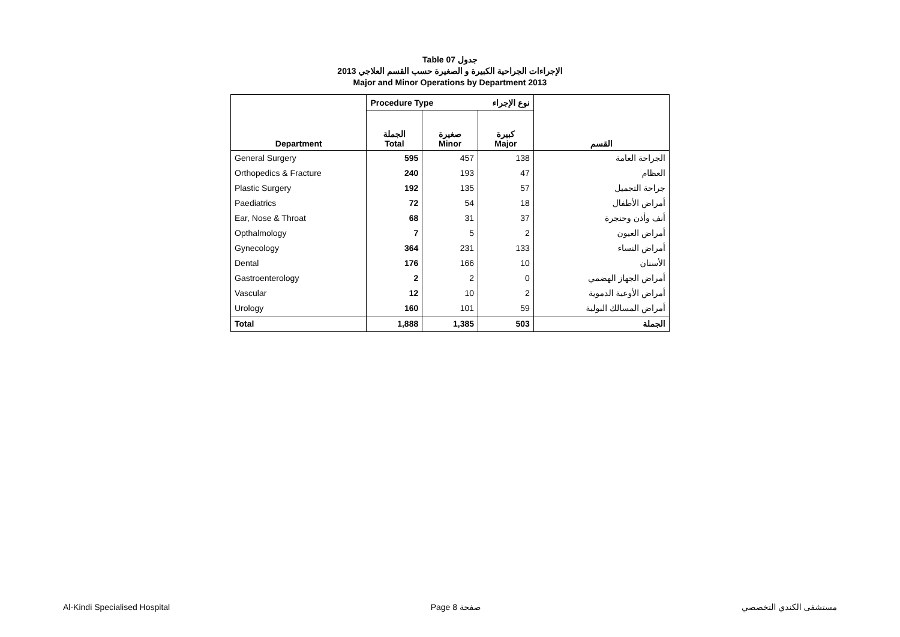Table 07 جدول
الإجراءات الجراحية الكبيرة و الصغيرة حسب القسم العلاجي 2013
Major and Minor Operations by Department 2013
| | Procedure Type | | نوع الإجراء | |
| Department | الجملة Total | صغيرة Minor | كبيرة Major | القسم |
| General Surgery | 595 | 457 | 138 | الجراحة العامة |
| Orthopedics & Fracture | 240 | 193 | 47 | العظام |
| Plastic Surgery | 192 | 135 | 57 | جراحة التجميل |
| Paediatrics | 72 | 54 | 18 | أمراض الأطفال |
| Ear, Nose & Throat | 68 | 31 | 37 | أنف وأذن وحنجرة |
| Opthalmology | 7 | 5 | 2 | أمراض العيون |
| Gynecology | 364 | 231 | 133 | أمراض النساء |
| Dental | 176 | 166 | 10 | الأسنان |
| Gastroenterology | 2 | 2 | 0 | أمراض الجهاز الهضمي |
| Vascular | 12 | 10 | 2 | أمراض الأوعية الدموية |
| Urology | 160 | 101 | 59 | أمراض المسالك البولية |
| Total | 1,888 | 1,385 | 503 | الجملة |
Al-Kindi Specialised Hospital Page 8 صفحة مستشفى الكندي التخصصي